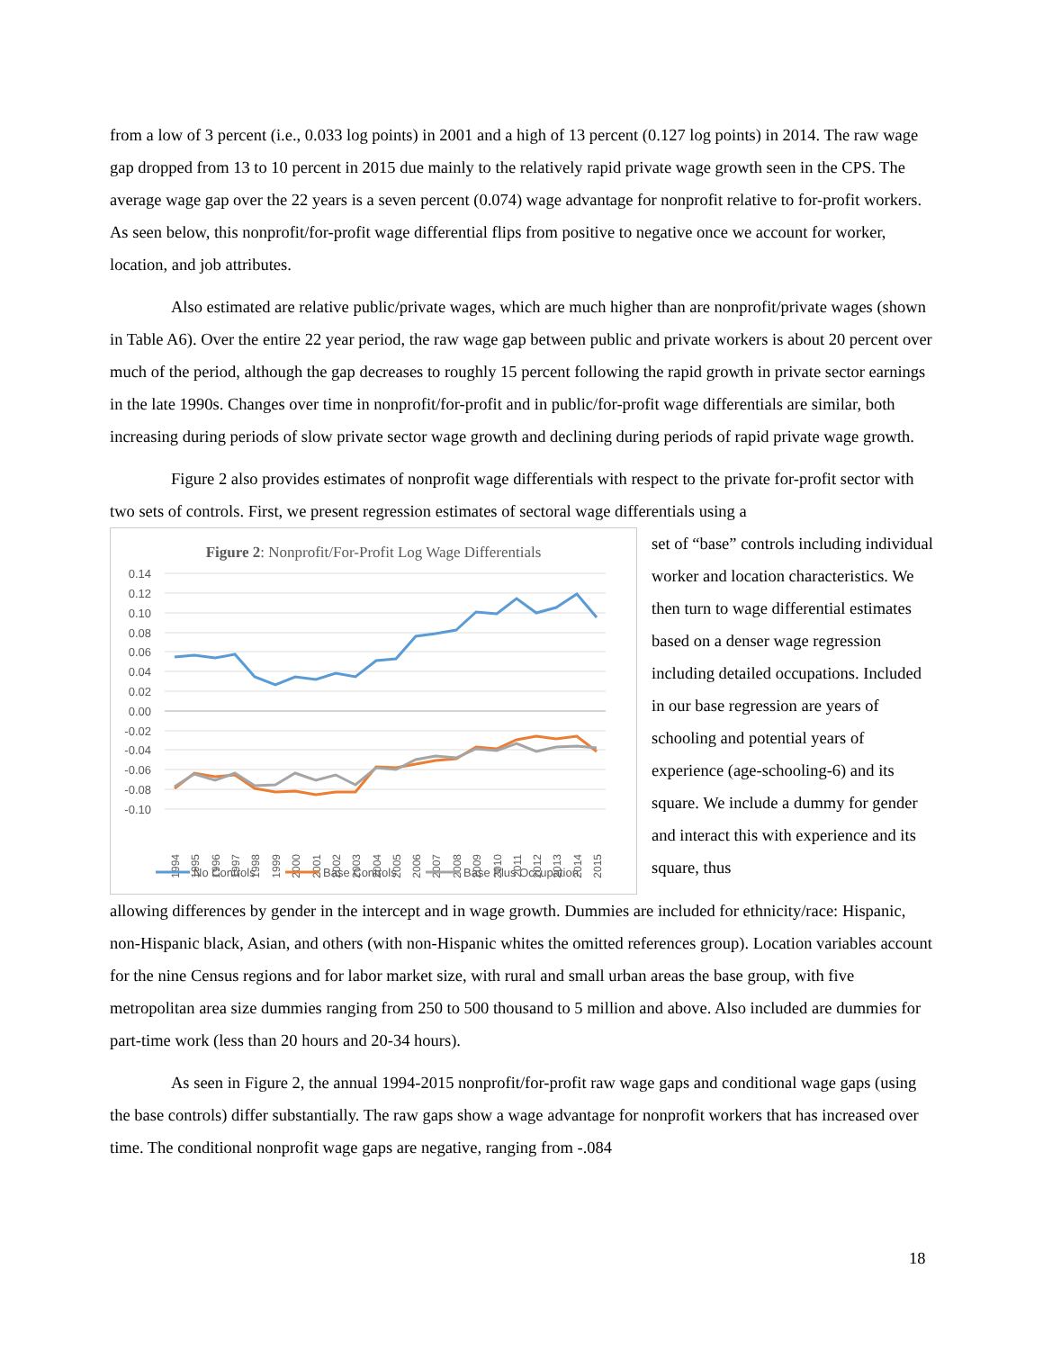from a low of 3 percent (i.e., 0.033 log points) in 2001 and a high of 13 percent (0.127 log points) in 2014. The raw wage gap dropped from 13 to 10 percent in 2015 due mainly to the relatively rapid private wage growth seen in the CPS. The average wage gap over the 22 years is a seven percent (0.074) wage advantage for nonprofit relative to for-profit workers. As seen below, this nonprofit/for-profit wage differential flips from positive to negative once we account for worker, location, and job attributes.
Also estimated are relative public/private wages, which are much higher than are nonprofit/private wages (shown in Table A6). Over the entire 22 year period, the raw wage gap between public and private workers is about 20 percent over much of the period, although the gap decreases to roughly 15 percent following the rapid growth in private sector earnings in the late 1990s. Changes over time in nonprofit/for-profit and in public/for-profit wage differentials are similar, both increasing during periods of slow private sector wage growth and declining during periods of rapid private wage growth.
Figure 2 also provides estimates of nonprofit wage differentials with respect to the private for-profit sector with two sets of controls. First, we present regression estimates of sectoral wage differentials using a
Figure 2: Nonprofit/For-Profit Log Wage Differentials
0.14
0.12
0.10
0.08
0.06
0.04
0.02
0.00
-0.02
-0.04
-0.06
-0.08
-0.10
1994
1995
1996
1997
1998
1999
2000
2001
2002
2003
2004
2005
2006
2007
2008
2009
2010
2011
2012
2013
2014
2015
No Controls
Base Controls
Base Plus Occupation
set of “base” controls including individual worker and location characteristics. We then turn to wage differential estimates based on a denser wage regression including detailed occupations. Included in our base regression are years of schooling and potential years of experience (age-schooling-6) and its square. We include a dummy for gender and interact this with experience and its square, thus
allowing differences by gender in the intercept and in wage growth. Dummies are included for ethnicity/race: Hispanic, non-Hispanic black, Asian, and others (with non-Hispanic whites the omitted references group). Location variables account for the nine Census regions and for labor market size, with rural and small urban areas the base group, with five metropolitan area size dummies ranging from 250 to 500 thousand to 5 million and above. Also included are dummies for part-time work (less than 20 hours and 20-34 hours).
As seen in Figure 2, the annual 1994-2015 nonprofit/for-profit raw wage gaps and conditional wage gaps (using the base controls) differ substantially. The raw gaps show a wage advantage for nonprofit workers that has increased over time. The conditional nonprofit wage gaps are negative, ranging from -.084
18